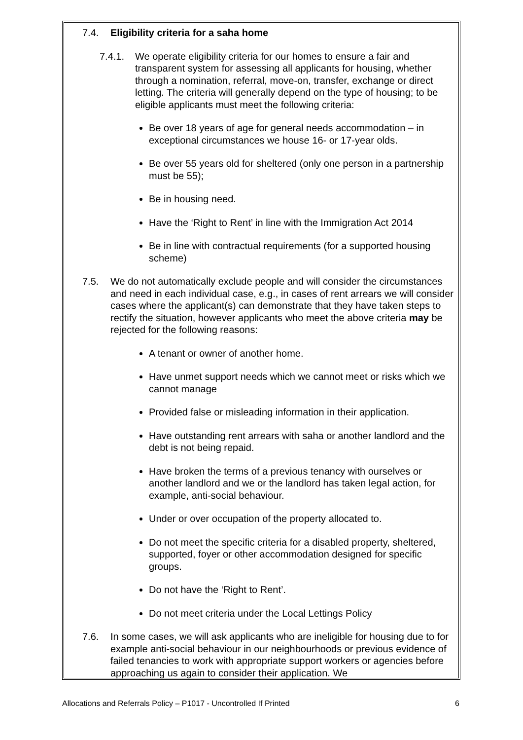7.4. Eligibility criteria for a saha home
7.4.1. We operate eligibility criteria for our homes to ensure a fair and transparent system for assessing all applicants for housing, whether through a nomination, referral, move-on, transfer, exchange or direct letting. The criteria will generally depend on the type of housing; to be eligible applicants must meet the following criteria:
Be over 18 years of age for general needs accommodation – in exceptional circumstances we house 16- or 17-year olds.
Be over 55 years old for sheltered (only one person in a partnership must be 55);
Be in housing need.
Have the ‘Right to Rent’ in line with the Immigration Act 2014
Be in line with contractual requirements (for a supported housing scheme)
7.5. We do not automatically exclude people and will consider the circumstances and need in each individual case, e.g., in cases of rent arrears we will consider cases where the applicant(s) can demonstrate that they have taken steps to rectify the situation, however applicants who meet the above criteria may be rejected for the following reasons:
A tenant or owner of another home.
Have unmet support needs which we cannot meet or risks which we cannot manage
Provided false or misleading information in their application.
Have outstanding rent arrears with saha or another landlord and the debt is not being repaid.
Have broken the terms of a previous tenancy with ourselves or another landlord and we or the landlord has taken legal action, for example, anti-social behaviour.
Under or over occupation of the property allocated to.
Do not meet the specific criteria for a disabled property, sheltered, supported, foyer or other accommodation designed for specific groups.
Do not have the ‘Right to Rent’.
Do not meet criteria under the Local Lettings Policy
7.6. In some cases, we will ask applicants who are ineligible for housing due to for example anti-social behaviour in our neighbourhoods or previous evidence of failed tenancies to work with appropriate support workers or agencies before approaching us again to consider their application. We
Allocations and Referrals Policy – P1017 - Uncontrolled If Printed 6